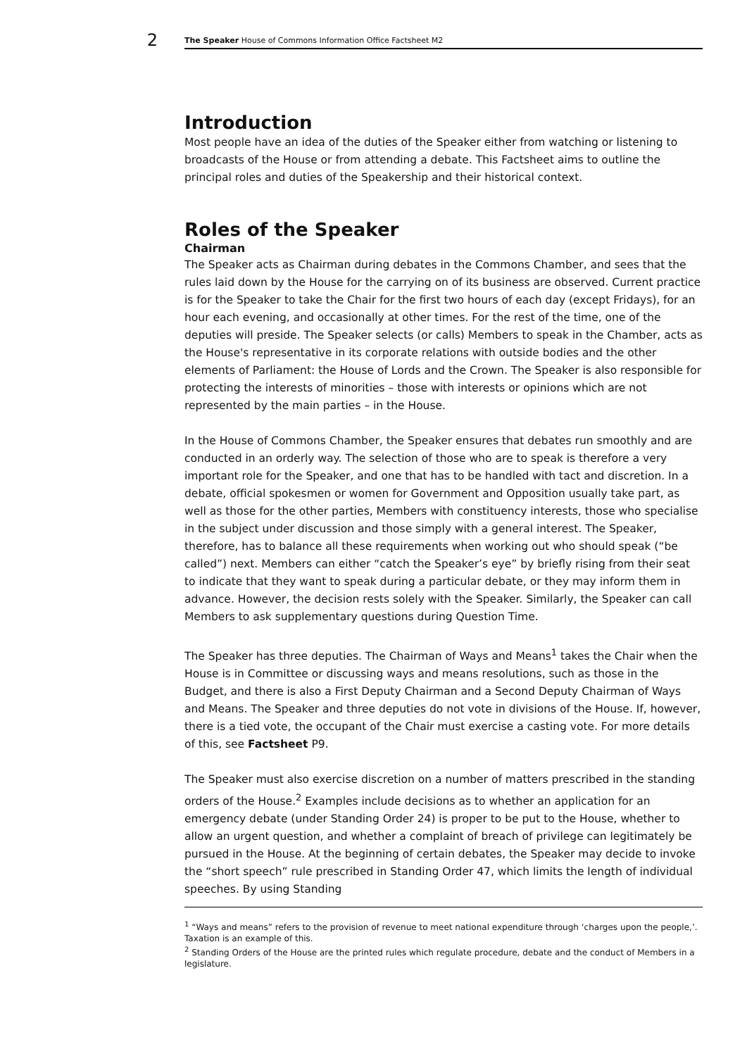2
The Speaker House of Commons Information Office Factsheet M2
Introduction
Most people have an idea of the duties of the Speaker either from watching or listening to broadcasts of the House or from attending a debate. This Factsheet aims to outline the principal roles and duties of the Speakership and their historical context.
Roles of the Speaker
Chairman
The Speaker acts as Chairman during debates in the Commons Chamber, and sees that the rules laid down by the House for the carrying on of its business are observed. Current practice is for the Speaker to take the Chair for the first two hours of each day (except Fridays), for an hour each evening, and occasionally at other times. For the rest of the time, one of the deputies will preside. The Speaker selects (or calls) Members to speak in the Chamber, acts as the House's representative in its corporate relations with outside bodies and the other elements of Parliament: the House of Lords and the Crown. The Speaker is also responsible for protecting the interests of minorities – those with interests or opinions which are not represented by the main parties – in the House.
In the House of Commons Chamber, the Speaker ensures that debates run smoothly and are conducted in an orderly way. The selection of those who are to speak is therefore a very important role for the Speaker, and one that has to be handled with tact and discretion. In a debate, official spokesmen or women for Government and Opposition usually take part, as well as those for the other parties, Members with constituency interests, those who specialise in the subject under discussion and those simply with a general interest. The Speaker, therefore, has to balance all these requirements when working out who should speak (“be called”) next. Members can either “catch the Speaker’s eye” by briefly rising from their seat to indicate that they want to speak during a particular debate, or they may inform them in advance. However, the decision rests solely with the Speaker. Similarly, the Speaker can call Members to ask supplementary questions during Question Time.
The Speaker has three deputies. The Chairman of Ways and Means<sup>1</sup> takes the Chair when the House is in Committee or discussing ways and means resolutions, such as those in the Budget, and there is also a First Deputy Chairman and a Second Deputy Chairman of Ways and Means. The Speaker and three deputies do not vote in divisions of the House. If, however, there is a tied vote, the occupant of the Chair must exercise a casting vote. For more details of this, see Factsheet P9.
The Speaker must also exercise discretion on a number of matters prescribed in the standing orders of the House.<sup>2</sup> Examples include decisions as to whether an application for an emergency debate (under Standing Order 24) is proper to be put to the House, whether to allow an urgent question, and whether a complaint of breach of privilege can legitimately be pursued in the House. At the beginning of certain debates, the Speaker may decide to invoke the “short speech” rule prescribed in Standing Order 47, which limits the length of individual speeches. By using Standing
<sup>1</sup> “Ways and means” refers to the provision of revenue to meet national expenditure through ‘charges upon the people,’. Taxation is an example of this.
<sup>2</sup> Standing Orders of the House are the printed rules which regulate procedure, debate and the conduct of Members in a legislature.